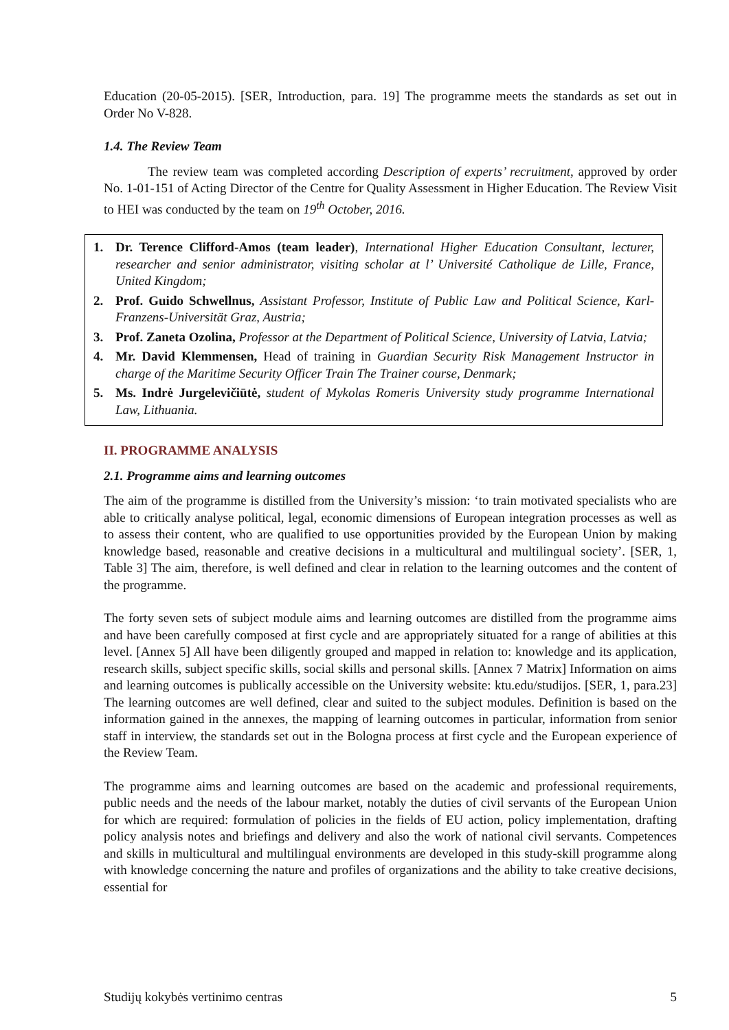Education (20-05-2015). [SER, Introduction, para. 19] The programme meets the standards as set out in Order No V-828.
1.4. The Review Team
The review team was completed according Description of experts’ recruitment, approved by order No. 1-01-151 of Acting Director of the Centre for Quality Assessment in Higher Education. The Review Visit to HEI was conducted by the team on 19<sup>th</sup> October, 2016.
1. Dr. Terence Clifford-Amos (team leader), International Higher Education Consultant, lecturer, researcher and senior administrator, visiting scholar at l’ Université Catholique de Lille, France, United Kingdom;
2. Prof. Guido Schwellnus, Assistant Professor, Institute of Public Law and Political Science, Karl-Franzens-Universität Graz, Austria;
3. Prof. Zaneta Ozolina, Professor at the Department of Political Science, University of Latvia, Latvia;
4. Mr. David Klemmensen, Head of training in Guardian Security Risk Management Instructor in charge of the Maritime Security Officer Train The Trainer course, Denmark;
5. Ms. Indrė Jurgelevičiūtė, student of Mykolas Romeris University study programme International Law, Lithuania.
II. PROGRAMME ANALYSIS
2.1. Programme aims and learning outcomes
The aim of the programme is distilled from the University’s mission: ‘to train motivated specialists who are able to critically analyse political, legal, economic dimensions of European integration processes as well as to assess their content, who are qualified to use opportunities provided by the European Union by making knowledge based, reasonable and creative decisions in a multicultural and multilingual society’. [SER, 1, Table 3] The aim, therefore, is well defined and clear in relation to the learning outcomes and the content of the programme.
The forty seven sets of subject module aims and learning outcomes are distilled from the programme aims and have been carefully composed at first cycle and are appropriately situated for a range of abilities at this level. [Annex 5] All have been diligently grouped and mapped in relation to: knowledge and its application, research skills, subject specific skills, social skills and personal skills. [Annex 7 Matrix] Information on aims and learning outcomes is publically accessible on the University website: ktu.edu/studijos. [SER, 1, para.23] The learning outcomes are well defined, clear and suited to the subject modules. Definition is based on the information gained in the annexes, the mapping of learning outcomes in particular, information from senior staff in interview, the standards set out in the Bologna process at first cycle and the European experience of the Review Team.
The programme aims and learning outcomes are based on the academic and professional requirements, public needs and the needs of the labour market, notably the duties of civil servants of the European Union for which are required: formulation of policies in the fields of EU action, policy implementation, drafting policy analysis notes and briefings and delivery and also the work of national civil servants. Competences and skills in multicultural and multilingual environments are developed in this study-skill programme along with knowledge concerning the nature and profiles of organizations and the ability to take creative decisions, essential for
Studijų kokybės vertinimo centras 5